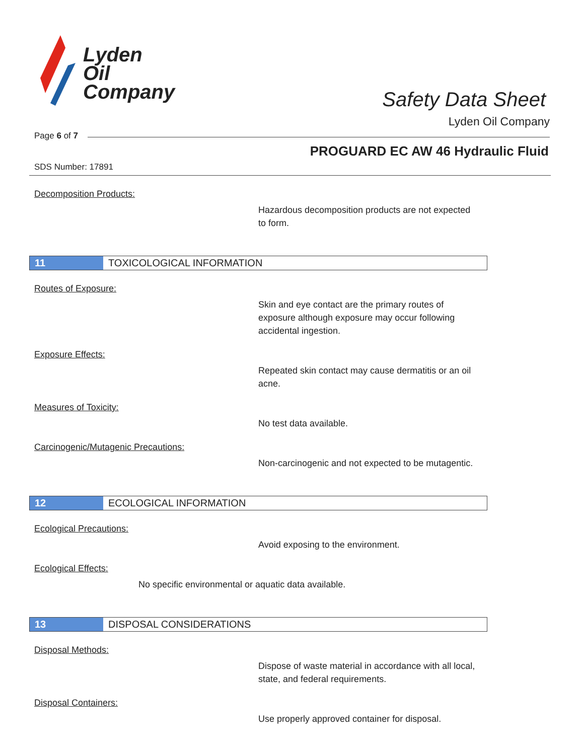Lyden
Oil
Company
Safety Data Sheet
Lyden Oil Company
Page 6 of 7
PROGUARD EC AW 46 Hydraulic Fluid
SDS Number: 17891
Decomposition Products:
Hazardous decomposition products are not expected to form.
11 TOXICOLOGICAL INFORMATION
Routes of Exposure:
Skin and eye contact are the primary routes of exposure although exposure may occur following accidental ingestion.
Exposure Effects:
Repeated skin contact may cause dermatitis or an oil acne.
Measures of Toxicity:
No test data available.
Carcinogenic/Mutagenic Precautions:
Non-carcinogenic and not expected to be mutagentic.
12 ECOLOGICAL INFORMATION
Ecological Precautions:
Avoid exposing to the environment.
Ecological Effects:
No specific environmental or aquatic data available.
13 DISPOSAL CONSIDERATIONS
Disposal Methods:
Dispose of waste material in accordance with all local, state, and federal requirements.
Disposal Containers:
Use properly approved container for disposal.